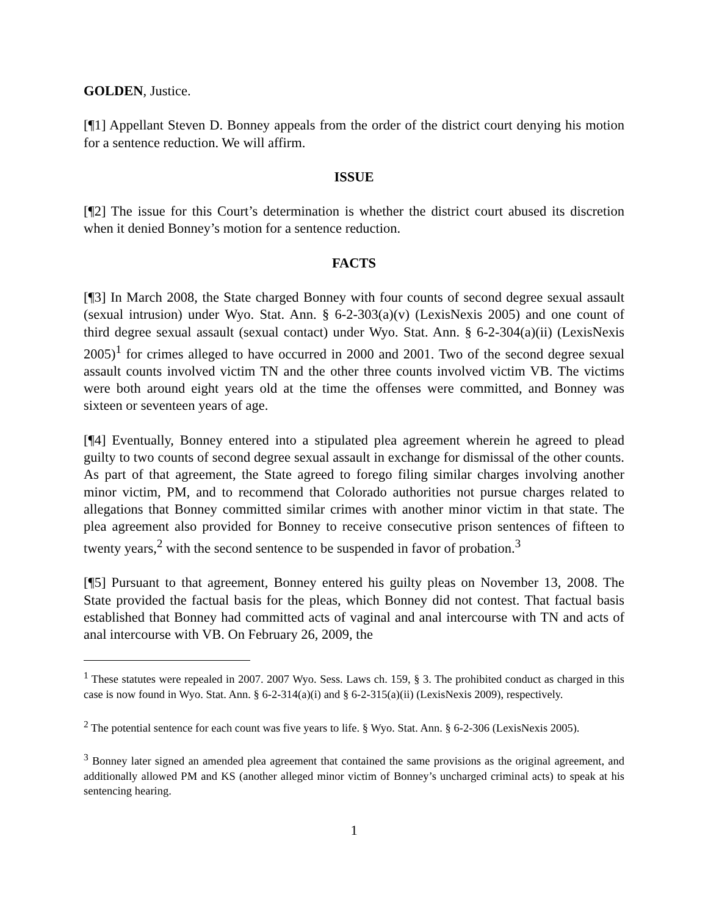GOLDEN, Justice.
[¶1] Appellant Steven D. Bonney appeals from the order of the district court denying his motion for a sentence reduction. We will affirm.
ISSUE
[¶2] The issue for this Court’s determination is whether the district court abused its discretion when it denied Bonney’s motion for a sentence reduction.
FACTS
[¶3] In March 2008, the State charged Bonney with four counts of second degree sexual assault (sexual intrusion) under Wyo. Stat. Ann. § 6-2-303(a)(v) (LexisNexis 2005) and one count of third degree sexual assault (sexual contact) under Wyo. Stat. Ann. § 6-2-304(a)(ii) (LexisNexis 2005)<sup>1</sup> for crimes alleged to have occurred in 2000 and 2001. Two of the second degree sexual assault counts involved victim TN and the other three counts involved victim VB. The victims were both around eight years old at the time the offenses were committed, and Bonney was sixteen or seventeen years of age.
[¶4] Eventually, Bonney entered into a stipulated plea agreement wherein he agreed to plead guilty to two counts of second degree sexual assault in exchange for dismissal of the other counts. As part of that agreement, the State agreed to forego filing similar charges involving another minor victim, PM, and to recommend that Colorado authorities not pursue charges related to allegations that Bonney committed similar crimes with another minor victim in that state. The plea agreement also provided for Bonney to receive consecutive prison sentences of fifteen to twenty years,<sup>2</sup> with the second sentence to be suspended in favor of probation.<sup>3</sup>
[¶5] Pursuant to that agreement, Bonney entered his guilty pleas on November 13, 2008. The State provided the factual basis for the pleas, which Bonney did not contest. That factual basis established that Bonney had committed acts of vaginal and anal intercourse with TN and acts of anal intercourse with VB. On February 26, 2009, the
<sup>1</sup> These statutes were repealed in 2007. 2007 Wyo. Sess. Laws ch. 159, § 3. The prohibited conduct as charged in this case is now found in Wyo. Stat. Ann. § 6-2-314(a)(i) and § 6-2-315(a)(ii) (LexisNexis 2009), respectively.
<sup>2</sup> The potential sentence for each count was five years to life. § Wyo. Stat. Ann. § 6-2-306 (LexisNexis 2005).
<sup>3</sup> Bonney later signed an amended plea agreement that contained the same provisions as the original agreement, and additionally allowed PM and KS (another alleged minor victim of Bonney’s uncharged criminal acts) to speak at his sentencing hearing.
1